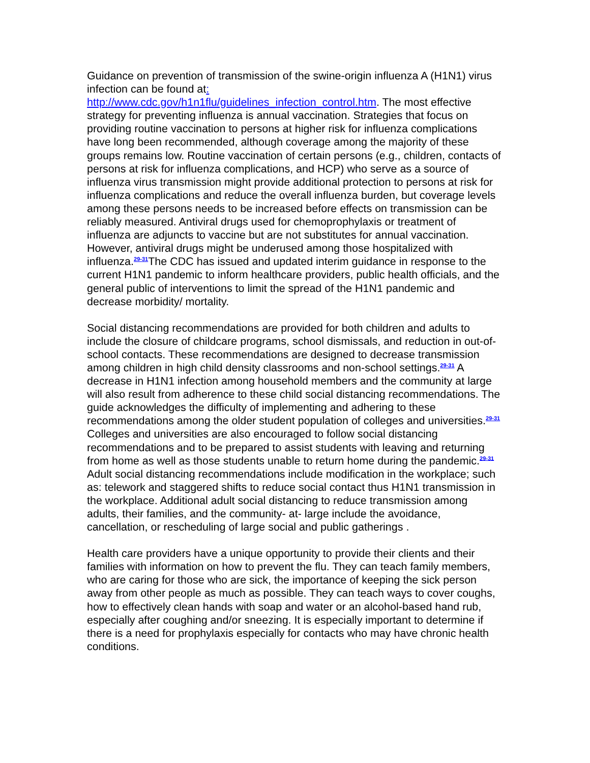Guidance on prevention of transmission of the swine-origin influenza A (H1N1) virus infection can be found at:
http://www.cdc.gov/h1n1flu/guidelines_infection_control.htm. The most effective strategy for preventing influenza is annual vaccination. Strategies that focus on providing routine vaccination to persons at higher risk for influenza complications have long been recommended, although coverage among the majority of these groups remains low. Routine vaccination of certain persons (e.g., children, contacts of persons at risk for influenza complications, and HCP) who serve as a source of influenza virus transmission might provide additional protection to persons at risk for influenza complications and reduce the overall influenza burden, but coverage levels among these persons needs to be increased before effects on transmission can be reliably measured. Antiviral drugs used for chemoprophylaxis or treatment of influenza are adjuncts to vaccine but are not substitutes for annual vaccination. However, antiviral drugs might be underused among those hospitalized with influenza.<sup>29-31</sup>The CDC has issued and updated interim guidance in response to the current H1N1 pandemic to inform healthcare providers, public health officials, and the general public of interventions to limit the spread of the H1N1 pandemic and decrease morbidity/ mortality.
Social distancing recommendations are provided for both children and adults to include the closure of childcare programs, school dismissals, and reduction in out-of-school contacts. These recommendations are designed to decrease transmission among children in high child density classrooms and non-school settings.<sup>29-31</sup> A decrease in H1N1 infection among household members and the community at large will also result from adherence to these child social distancing recommendations. The guide acknowledges the difficulty of implementing and adhering to these recommendations among the older student population of colleges and universities.<sup>29-31</sup> Colleges and universities are also encouraged to follow social distancing recommendations and to be prepared to assist students with leaving and returning from home as well as those students unable to return home during the pandemic.<sup>29-31</sup> Adult social distancing recommendations include modification in the workplace; such as: telework and staggered shifts to reduce social contact thus H1N1 transmission in the workplace. Additional adult social distancing to reduce transmission among adults, their families, and the community- at- large include the avoidance, cancellation, or rescheduling of large social and public gatherings .
Health care providers have a unique opportunity to provide their clients and their families with information on how to prevent the flu. They can teach family members, who are caring for those who are sick, the importance of keeping the sick person away from other people as much as possible. They can teach ways to cover coughs, how to effectively clean hands with soap and water or an alcohol-based hand rub, especially after coughing and/or sneezing. It is especially important to determine if there is a need for prophylaxis especially for contacts who may have chronic health conditions.